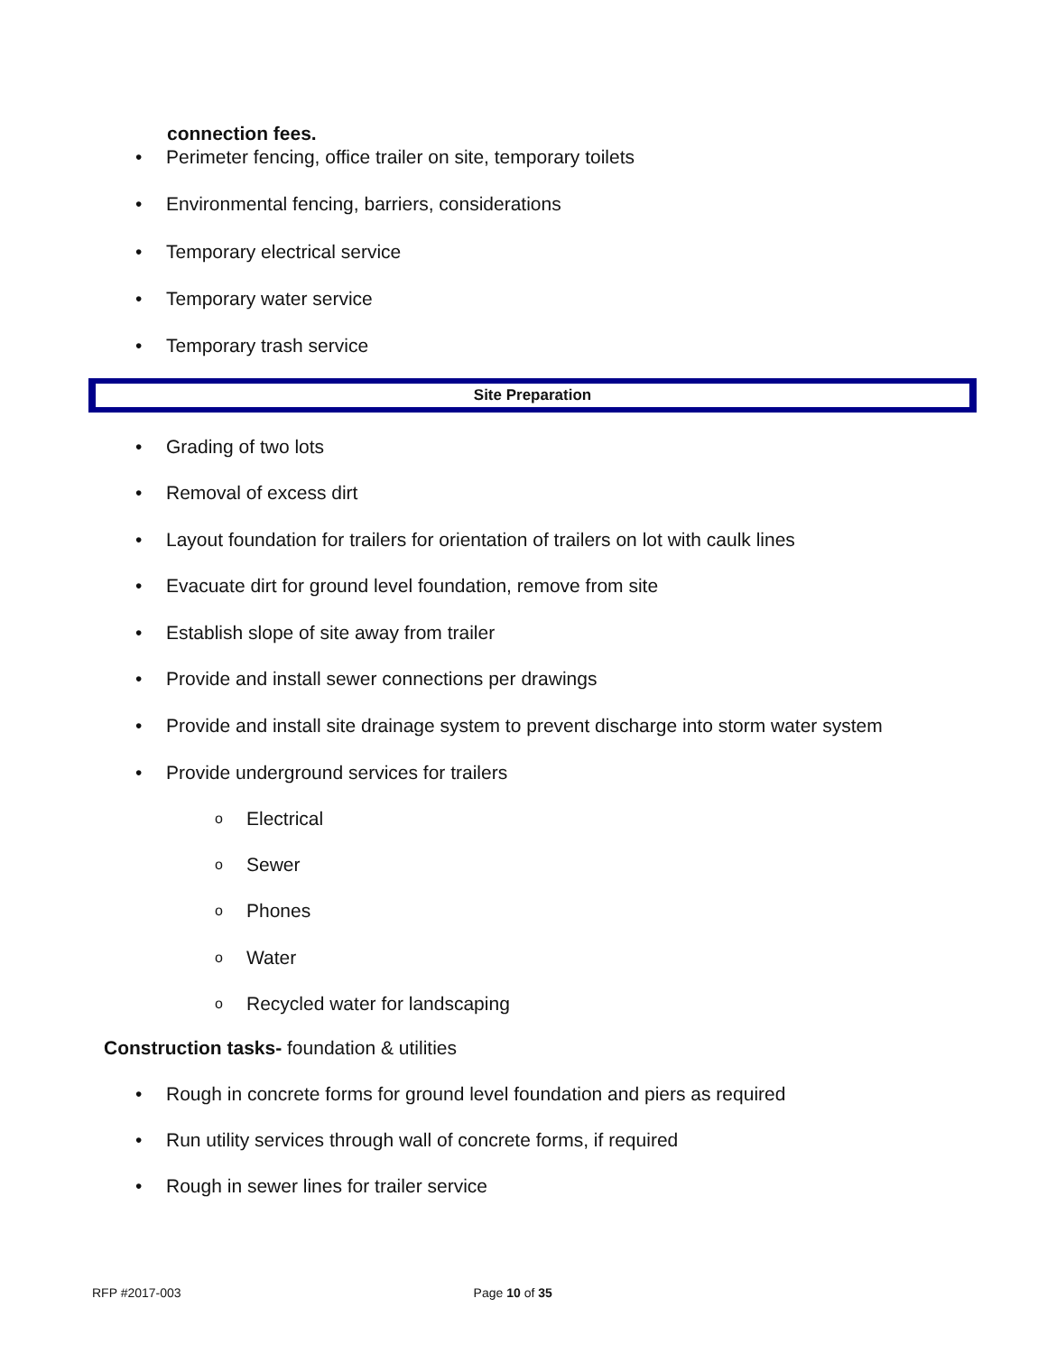connection fees.
• Perimeter fencing, office trailer on site, temporary toilets
• Environmental fencing, barriers, considerations
• Temporary electrical service
• Temporary water service
• Temporary trash service
Site Preparation
• Grading of two lots
• Removal of excess dirt
• Layout foundation for trailers for orientation of trailers on lot with caulk lines
• Evacuate dirt for ground level foundation, remove from site
• Establish slope of site away from trailer
• Provide and install sewer connections per drawings
• Provide and install site drainage system to prevent discharge into storm water system
• Provide underground services for trailers
o Electrical
o Sewer
o Phones
o Water
o Recycled water for landscaping
Construction tasks- foundation & utilities
• Rough in concrete forms for ground level foundation and piers as required
• Run utility services through wall of concrete forms, if required
• Rough in sewer lines for trailer service
RFP #2017-003 Page 10 of 35